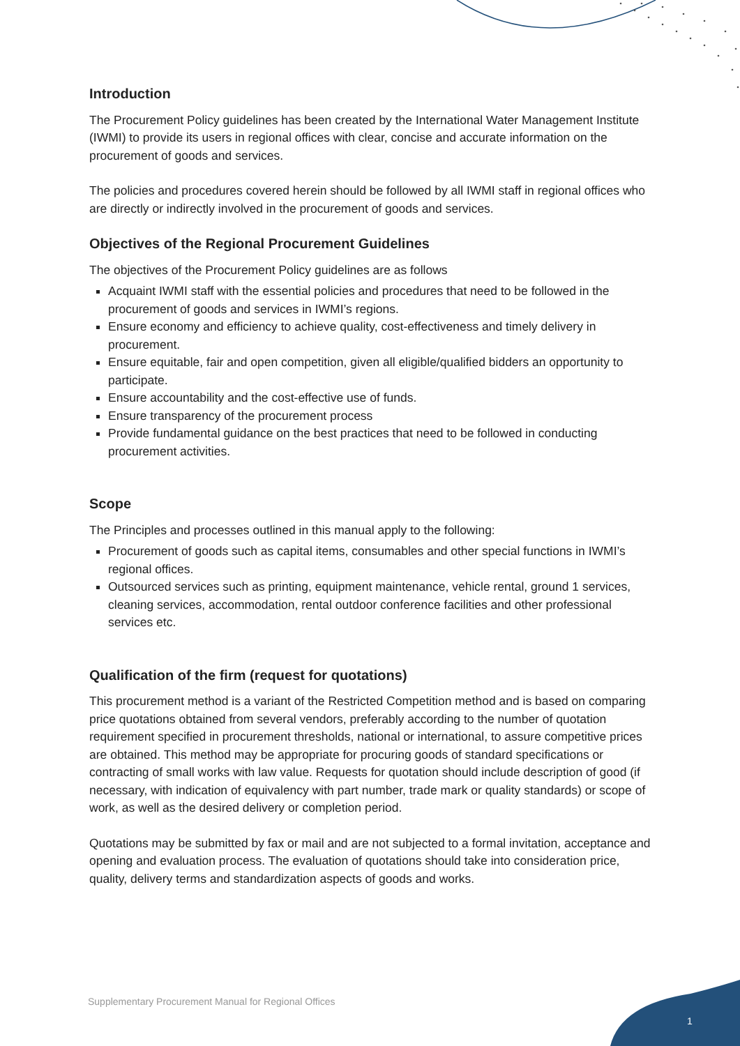Introduction
The Procurement Policy guidelines has been created by the International Water Management Institute (IWMI) to provide its users in regional offices with clear, concise and accurate information on the procurement of goods and services.
The policies and procedures covered herein should be followed by all IWMI staff in regional offices who are directly or indirectly involved in the procurement of goods and services.
Objectives of the Regional Procurement Guidelines
The objectives of the Procurement Policy guidelines are as follows
Acquaint IWMI staff with the essential policies and procedures that need to be followed in the procurement of goods and services in IWMI’s regions.
Ensure economy and efficiency to achieve quality, cost-effectiveness and timely delivery in procurement.
Ensure equitable, fair and open competition, given all eligible/qualified bidders an opportunity to participate.
Ensure accountability and the cost-effective use of funds.
Ensure transparency of the procurement process
Provide fundamental guidance on the best practices that need to be followed in conducting procurement activities.
Scope
The Principles and processes outlined in this manual apply to the following:
Procurement of goods such as capital items, consumables and other special functions in IWMI’s regional offices.
Outsourced services such as printing, equipment maintenance, vehicle rental, ground 1 services, cleaning services, accommodation, rental outdoor conference facilities and other professional services etc.
Qualification of the firm (request for quotations)
This procurement method is a variant of the Restricted Competition method and is based on comparing price quotations obtained from several vendors, preferably according to the number of quotation requirement specified in procurement thresholds, national or international, to assure competitive prices are obtained. This method may be appropriate for procuring goods of standard specifications or contracting of small works with law value. Requests for quotation should include description of good (if necessary, with indication of equivalency with part number, trade mark or quality standards) or scope of work, as well as the desired delivery or completion period.
Quotations may be submitted by fax or mail and are not subjected to a formal invitation, acceptance and opening and evaluation process. The evaluation of quotations should take into consideration price, quality, delivery terms and standardization aspects of goods and works.
Supplementary Procurement Manual for Regional Offices
1